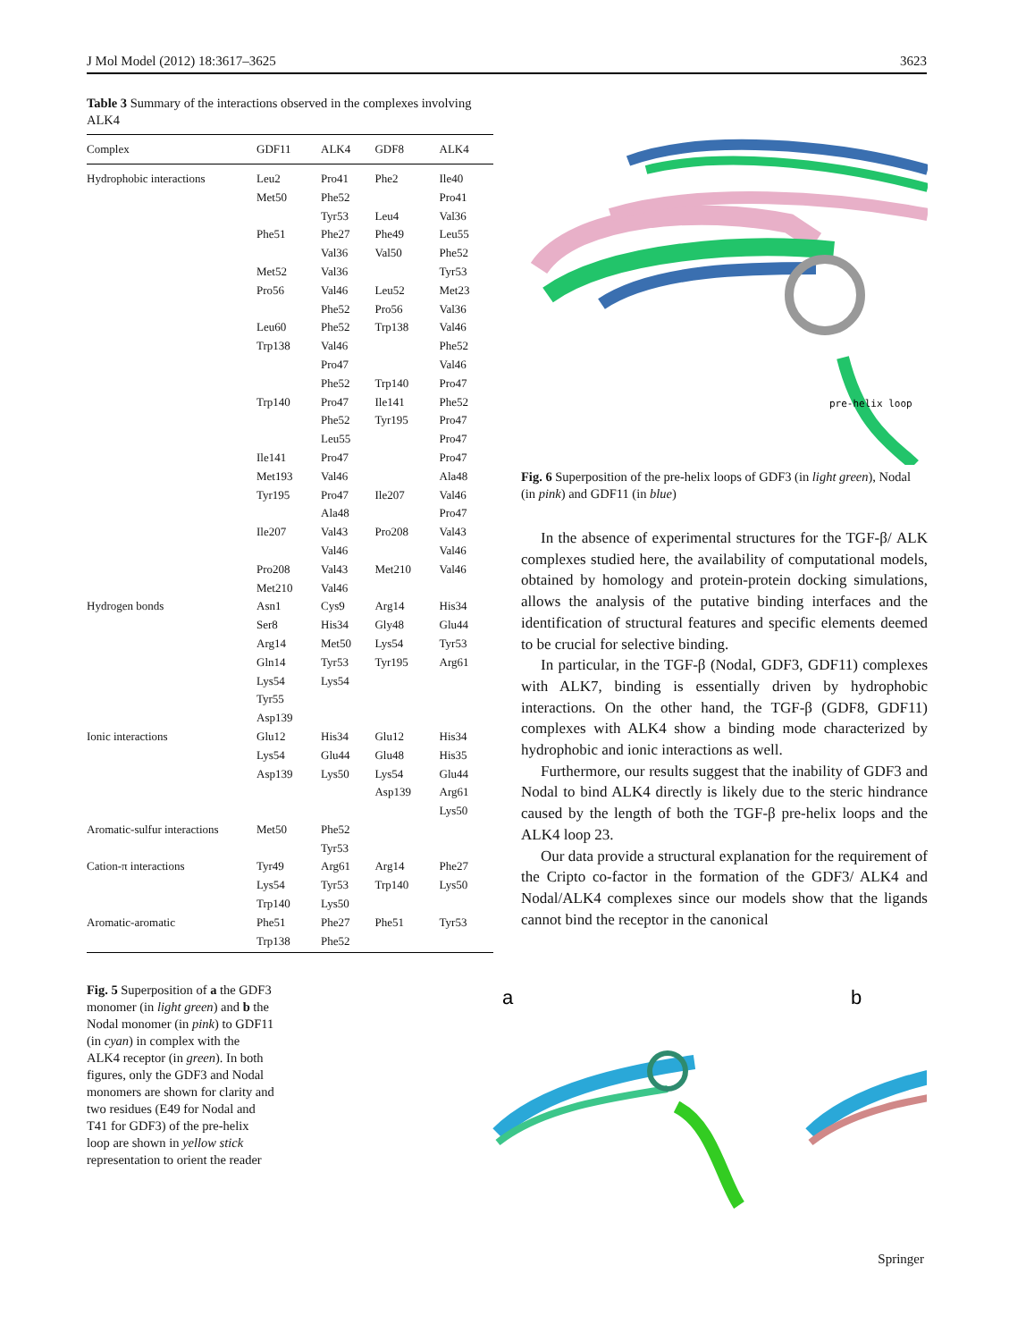J Mol Model (2012) 18:3617–3625 3623
Table 3 Summary of the interactions observed in the complexes involving ALK4
| Complex | GDF11 | ALK4 | GDF8 | ALK4 |
| --- | --- | --- | --- | --- |
| Hydrophobic interactions | Leu2 | Pro41 | Phe2 | Ile40 |
| | Met50 | Phe52 | | Pro41 |
| | | Tyr53 | Leu4 | Val36 |
| | Phe51 | Phe27 | Phe49 | Leu55 |
| | | Val36 | Val50 | Phe52 |
| | Met52 | Val36 | | Tyr53 |
| | Pro56 | Val46 | Leu52 | Met23 |
| | | Phe52 | Pro56 | Val36 |
| | Leu60 | Phe52 | Trp138 | Val46 |
| | Trp138 | Val46 | | Phe52 |
| | | Pro47 | | Val46 |
| | | Phe52 | Trp140 | Pro47 |
| | Trp140 | Pro47 | Ile141 | Phe52 |
| | | Phe52 | Tyr195 | Pro47 |
| | | Leu55 | | Pro47 |
| | Ile141 | Pro47 | | Pro47 |
| | Met193 | Val46 | | Ala48 |
| | Tyr195 | Pro47 | Ile207 | Val46 |
| | | Ala48 | | Pro47 |
| | Ile207 | Val43 | Pro208 | Val43 |
| | | Val46 | | Val46 |
| | Pro208 | Val43 | Met210 | Val46 |
| | Met210 | Val46 | | |
| Hydrogen bonds | Asn1 | Cys9 | Arg14 | His34 |
| | Ser8 | His34 | Gly48 | Glu44 |
| | Arg14 | Met50 | Lys54 | Tyr53 |
| | Gln14 | Tyr53 | Tyr195 | Arg61 |
| | Lys54 | Lys54 | | |
| | Tyr55 | | | |
| | Asp139 | | | |
| Ionic interactions | Glu12 | His34 | Glu12 | His34 |
| | Lys54 | Glu44 | Glu48 | His35 |
| | Asp139 | Lys50 | Lys54 | Glu44 |
| | | | Asp139 | Arg61 |
| | | | | Lys50 |
| Aromatic-sulfur interactions | Met50 | Phe52 | | |
| | | Tyr53 | | |
| Cation-π interactions | Tyr49 | Arg61 | Arg14 | Phe27 |
| | Lys54 | Tyr53 | Trp140 | Lys50 |
| | Trp140 | Lys50 | | |
| Aromatic-aromatic | Phe51 | Phe27 | Phe51 | Tyr53 |
| | Trp138 | Phe52 | | |
pre-helix loop
Fig. 6 Superposition of the pre-helix loops of GDF3 (in light green), Nodal (in pink) and GDF11 (in blue)
In the absence of experimental structures for the TGF-β/ ALK complexes studied here, the availability of computational models, obtained by homology and protein-protein docking simulations, allows the analysis of the putative binding interfaces and the identification of structural features and specific elements deemed to be crucial for selective binding.
In particular, in the TGF-β (Nodal, GDF3, GDF11) complexes with ALK7, binding is essentially driven by hydrophobic interactions. On the other hand, the TGF-β (GDF8, GDF11) complexes with ALK4 show a binding mode characterized by hydrophobic and ionic interactions as well.
Furthermore, our results suggest that the inability of GDF3 and Nodal to bind ALK4 directly is likely due to the steric hindrance caused by the length of both the TGF-β pre-helix loops and the ALK4 loop 23.
Our data provide a structural explanation for the requirement of the Cripto co-factor in the formation of the GDF3/ ALK4 and Nodal/ALK4 complexes since our models show that the ligands cannot bind the receptor in the canonical
Fig. 5 Superposition of a the GDF3 monomer (in light green) and b the Nodal monomer (in pink) to GDF11 (in cyan) in complex with the ALK4 receptor (in green). In both figures, only the GDF3 and Nodal monomers are shown for clarity and two residues (E49 for Nodal and T41 for GDF3) of the pre-helix loop are shown in yellow stick representation to orient the reader
a
b
Springer